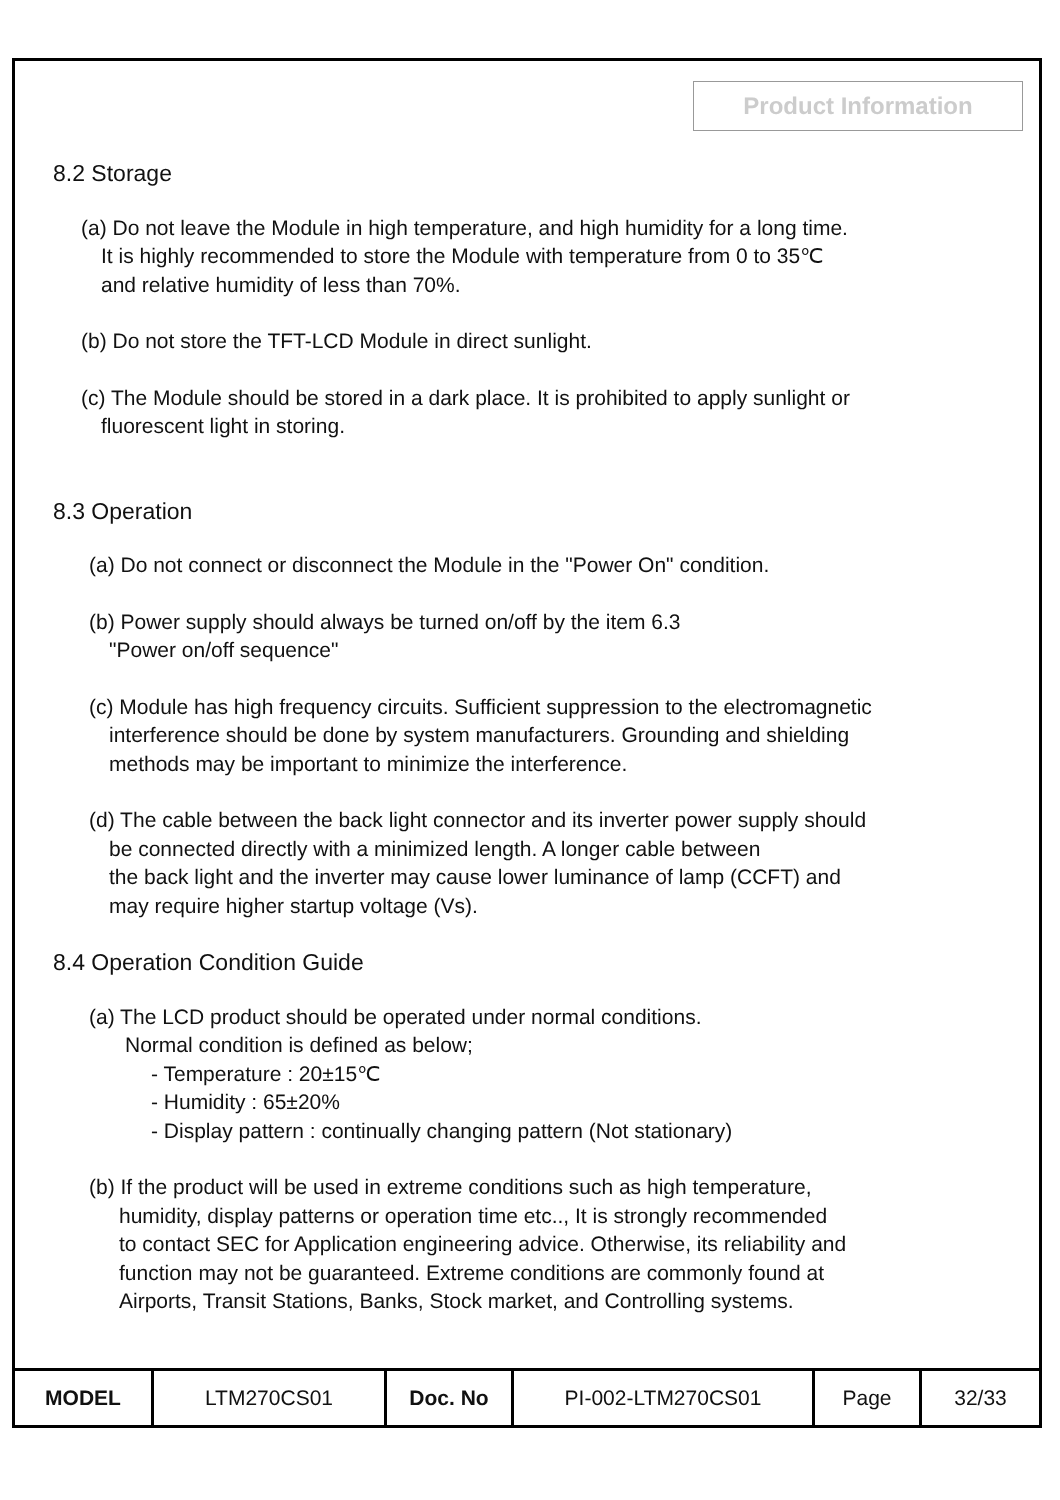Product Information
8.2 Storage
(a) Do not leave the Module in high temperature, and high humidity for a long time.
It is highly recommended to store the Module with temperature from 0 to 35℃
and relative humidity of less than 70%.
(b) Do not store the TFT-LCD Module in direct sunlight.
(c) The Module should be stored in a dark place. It is prohibited to apply sunlight or
fluorescent light in storing.
8.3 Operation
(a) Do not connect or disconnect the Module in the "Power On" condition.
(b) Power supply should always be turned on/off by the item 6.3
"Power on/off sequence"
(c) Module has high frequency circuits. Sufficient suppression to the electromagnetic
interference should be done by system manufacturers. Grounding and shielding
methods may be important to minimize the interference.
(d) The cable between the back light connector and its inverter power supply should
be connected directly with a minimized length. A longer cable between
the back light and the inverter may cause lower luminance of lamp (CCFT) and
may require higher startup voltage (Vs).
8.4 Operation Condition Guide
(a) The LCD product should be operated under normal conditions.
Normal condition is defined as below;
- Temperature : 20±15℃
- Humidity : 65±20%
- Display pattern : continually changing pattern (Not stationary)
(b) If the product will be used in extreme conditions such as high temperature,
humidity, display patterns or operation time etc.., It is strongly recommended
to contact SEC for Application engineering advice. Otherwise, its reliability and
function may not be guaranteed. Extreme conditions are commonly found at
Airports, Transit Stations, Banks, Stock market, and Controlling systems.
| MODEL | LTM270CS01 | Doc. No | PI-002-LTM270CS01 | Page | 32/33 |